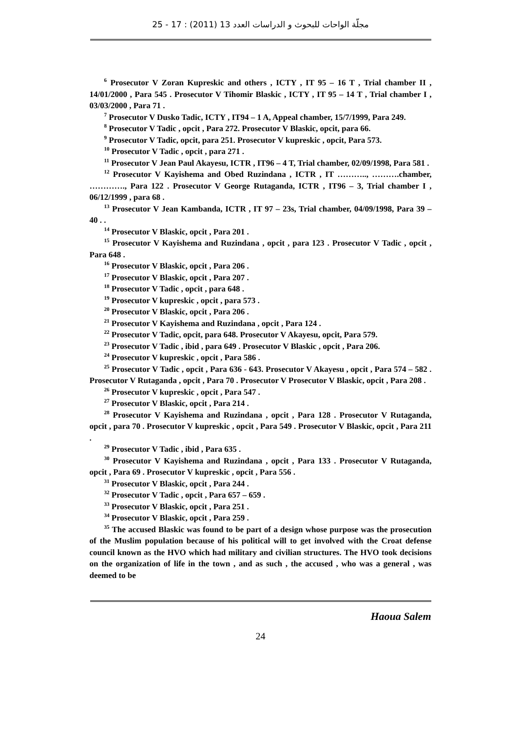مجلّة الواحات للبحوث و الدراسات العدد 13 (2011) : 17 - 25
<sup>6</sup> Prosecutor V Zoran Kupreskic and others , ICTY , IT 95 – 16 T , Trial chamber II , 14/01/2000 , Para 545 . Prosecutor V Tihomir Blaskic , ICTY , IT 95 – 14 T , Trial chamber I , 03/03/2000 , Para 71 .
<sup>7</sup> Prosecutor V Dusko Tadic, ICTY , IT94 – 1 A, Appeal chamber, 15/7/1999, Para 249.
<sup>8</sup> Prosecutor V Tadic , opcit , Para 272. Prosecutor V Blaskic, opcit, para 66.
<sup>9</sup> Prosecutor V Tadic, opcit, para 251. Prosecutor V kupreskic , opcit, Para 573.
<sup>10</sup> Prosecutor V Tadic , opcit , para 271 .
<sup>11</sup> Prosecutor V Jean Paul Akayesu, ICTR , IT96 – 4 T, Trial chamber, 02/09/1998, Para 581 .
<sup>12</sup> Prosecutor V Kayishema and Obed Ruzindana , ICTR , IT ……….., ……….chamber, …………., Para 122 . Prosecutor V George Rutaganda, ICTR , IT96 – 3, Trial chamber I , 06/12/1999 , para 68 .
<sup>13</sup> Prosecutor V Jean Kambanda, ICTR , IT 97 – 23s, Trial chamber, 04/09/1998, Para 39 – 40 . .
<sup>14</sup> Prosecutor V Blaskic, opcit , Para 201 .
<sup>15</sup> Prosecutor V Kayishema and Ruzindana , opcit , para 123 . Prosecutor V Tadic , opcit , Para 648 .
<sup>16</sup> Prosecutor V Blaskic, opcit , Para 206 .
<sup>17</sup> Prosecutor V Blaskic, opcit , Para 207 .
<sup>18</sup> Prosecutor V Tadic , opcit , para 648 .
<sup>19</sup> Prosecutor V kupreskic , opcit , para 573 .
<sup>20</sup> Prosecutor V Blaskic, opcit , Para 206 .
<sup>21</sup> Prosecutor V Kayishema and Ruzindana , opcit , Para 124 .
<sup>22</sup> Prosecutor V Tadic, opcit, para 648. Prosecutor V Akayesu, opcit, Para 579.
<sup>23</sup> Prosecutor V Tadic , ibid , para 649 . Prosecutor V Blaskic , opcit , Para 206.
<sup>24</sup> Prosecutor V kupreskic , opcit , Para 586 .
<sup>25</sup> Prosecutor V Tadic , opcit , Para 636 - 643. Prosecutor V Akayesu , opcit , Para 574 – 582 . Prosecutor V Rutaganda , opcit , Para 70 . Prosecutor V Prosecutor V Blaskic, opcit , Para 208 .
<sup>26</sup> Prosecutor V kupreskic , opcit , Para 547 .
<sup>27</sup> Prosecutor V Blaskic, opcit , Para 214 .
<sup>28</sup> Prosecutor V Kayishema and Ruzindana , opcit , Para 128 . Prosecutor V Rutaganda, opcit , para 70 . Prosecutor V kupreskic , opcit , Para 549 . Prosecutor V Blaskic, opcit , Para 211 .
<sup>29</sup> Prosecutor V Tadic , ibid , Para 635 .
<sup>30</sup> Prosecutor V Kayishema and Ruzindana , opcit , Para 133 . Prosecutor V Rutaganda, opcit , Para 69 . Prosecutor V kupreskic , opcit , Para 556 .
<sup>31</sup> Prosecutor V Blaskic, opcit , Para 244 .
<sup>32</sup> Prosecutor V Tadic , opcit , Para 657 – 659 .
<sup>33</sup> Prosecutor V Blaskic, opcit , Para 251 .
<sup>34</sup> Prosecutor V Blaskic, opcit , Para 259 .
<sup>35</sup> The accused Blaskic was found to be part of a design whose purpose was the prosecution of the Muslim population because of his political will to get involved with the Croat defense council known as the HVO which had military and civilian structures. The HVO took decisions on the organization of life in the town , and as such , the accused , who was a general , was deemed to be
Haoua Salem
24